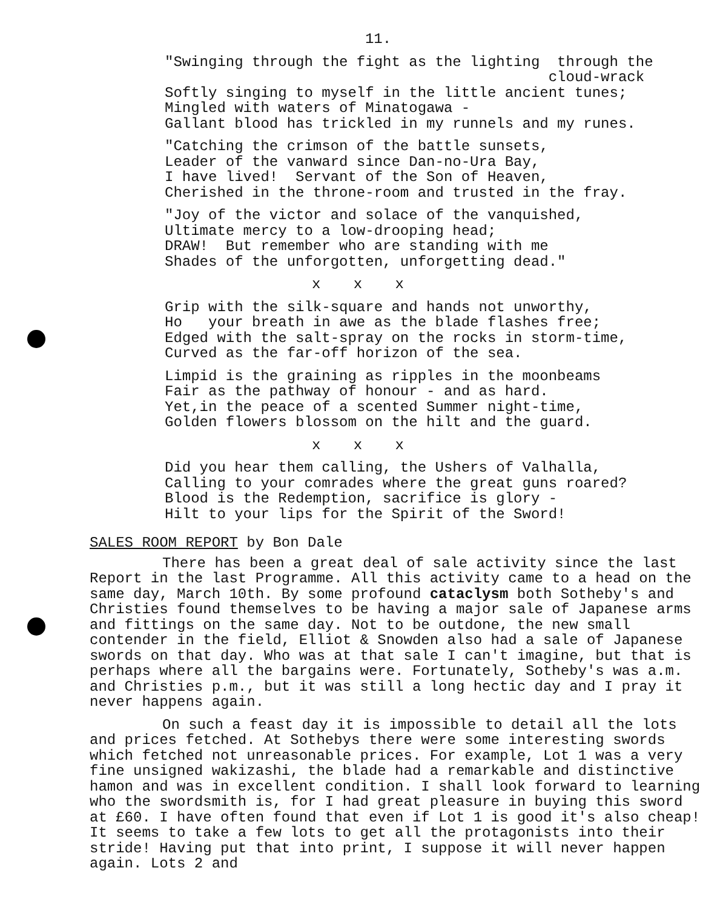11.
"Swinging through the fight as the lighting through the cloud-wrack Softly singing to myself in the little ancient tunes; Mingled with waters of Minatogawa - Gallant blood has trickled in my runnels and my runes.
"Catching the crimson of the battle sunsets, Leader of the vanward since Dan-no-Ura Bay, I have lived! Servant of the Son of Heaven, Cherished in the throne-room and trusted in the fray.
"Joy of the victor and solace of the vanquished, Ultimate mercy to a low-drooping head; DRAW! But remember who are standing with me Shades of the unforgotten, unforgetting dead."
x x x
Grip with the silk-square and hands not unworthy, Ho your breath in awe as the blade flashes free; Edged with the salt-spray on the rocks in storm-time, Curved as the far-off horizon of the sea.
Limpid is the graining as ripples in the moonbeams Fair as the pathway of honour - and as hard. Yet,in the peace of a scented Summer night-time, Golden flowers blossom on the hilt and the guard.
x x x
Did you hear them calling, the Ushers of Valhalla, Calling to your comrades where the great guns roared? Blood is the Redemption, sacrifice is glory - Hilt to your lips for the Spirit of the Sword!
SALES ROOM REPORT by Bon Dale
There has been a great deal of sale activity since the last Report in the last Programme. All this activity came to a head on the same day, March 10th. By some profound cataclysm both Sotheby's and Christies found themselves to be having a major sale of Japanese arms and fittings on the same day. Not to be outdone, the new small contender in the field, Elliot & Snowden also had a sale of Japanese swords on that day. Who was at that sale I can't imagine, but that is perhaps where all the bargains were. Fortunately, Sotheby's was a.m. and Christies p.m., but it was still a long hectic day and I pray it never happens again.
On such a feast day it is impossible to detail all the lots and prices fetched. At Sothebys there were some interesting swords which fetched not unreasonable prices. For example, Lot 1 was a very fine unsigned wakizashi, the blade had a remarkable and distinctive hamon and was in excellent condition. I shall look forward to learning who the swordsmith is, for I had great pleasure in buying this sword at £60. I have often found that even if Lot 1 is good it's also cheap! It seems to take a few lots to get all the protagonists into their stride! Having put that into print, I suppose it will never happen again. Lots 2 and